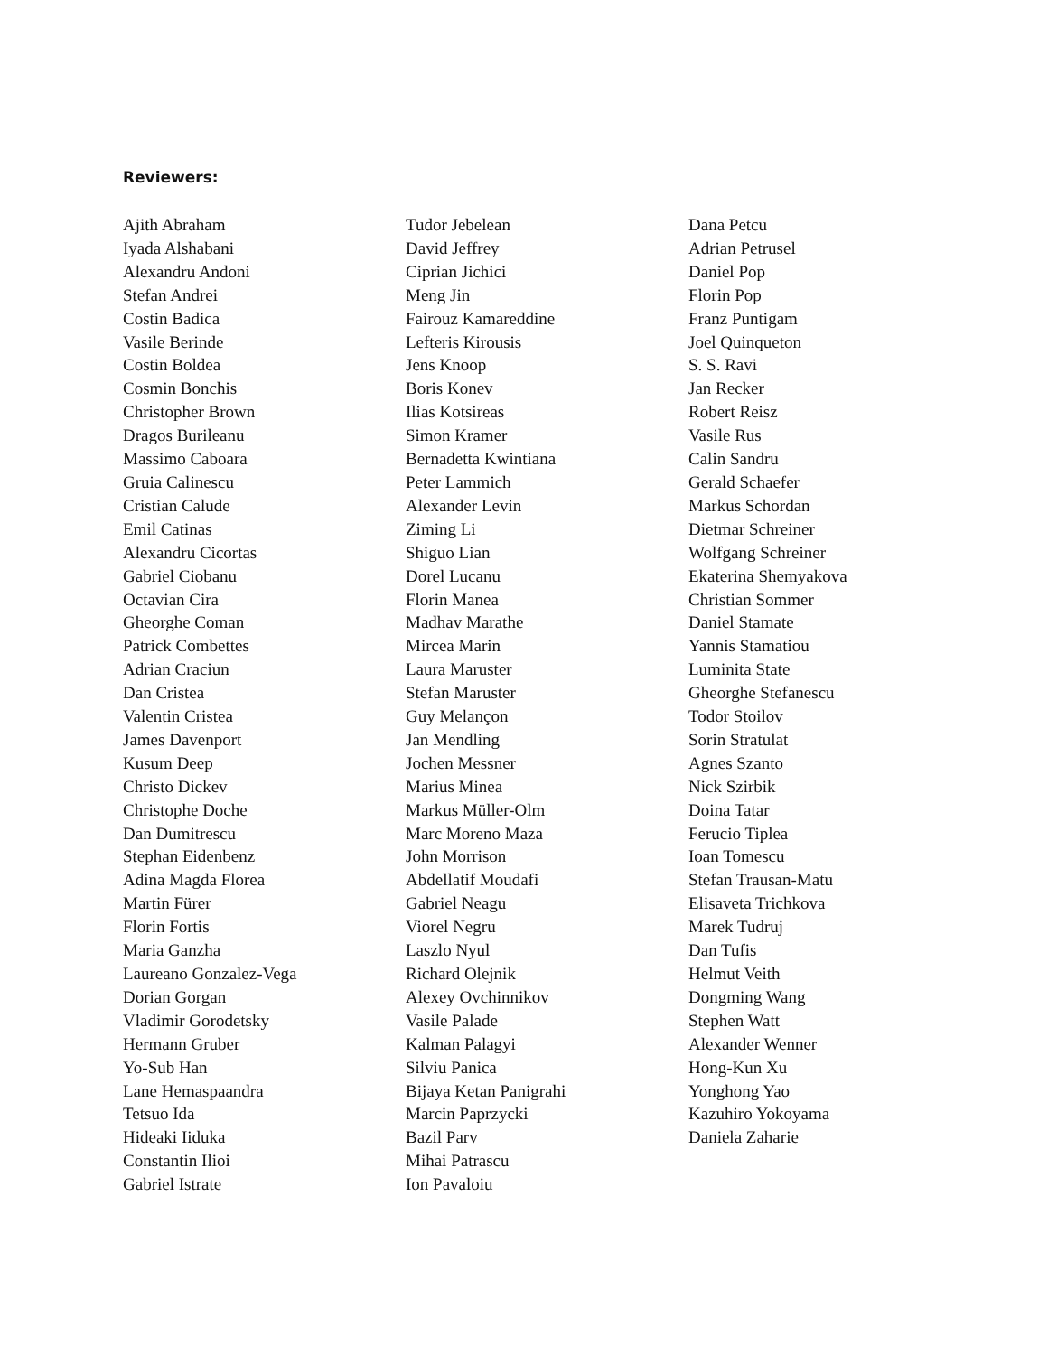Reviewers:
Ajith Abraham
Iyada Alshabani
Alexandru Andoni
Stefan Andrei
Costin Badica
Vasile Berinde
Costin Boldea
Cosmin Bonchis
Christopher Brown
Dragos Burileanu
Massimo Caboara
Gruia Calinescu
Cristian Calude
Emil Catinas
Alexandru Cicortas
Gabriel Ciobanu
Octavian Cira
Gheorghe Coman
Patrick Combettes
Adrian Craciun
Dan Cristea
Valentin Cristea
James Davenport
Kusum Deep
Christo Dickev
Christophe Doche
Dan Dumitrescu
Stephan Eidenbenz
Adina Magda Florea
Martin Fürer
Florin Fortis
Maria Ganzha
Laureano Gonzalez-Vega
Dorian Gorgan
Vladimir Gorodetsky
Hermann Gruber
Yo-Sub Han
Lane Hemaspaandra
Tetsuo Ida
Hideaki Iiduka
Constantin Ilioi
Gabriel Istrate
Tudor Jebelean
David Jeffrey
Ciprian Jichici
Meng Jin
Fairouz Kamareddine
Lefteris Kirousis
Jens Knoop
Boris Konev
Ilias Kotsireas
Simon Kramer
Bernadetta Kwintiana
Peter Lammich
Alexander Levin
Ziming Li
Shiguo Lian
Dorel Lucanu
Florin Manea
Madhav Marathe
Mircea Marin
Laura Maruster
Stefan Maruster
Guy Melançon
Jan Mendling
Jochen Messner
Marius Minea
Markus Müller-Olm
Marc Moreno Maza
John Morrison
Abdellatif Moudafi
Gabriel Neagu
Viorel Negru
Laszlo Nyul
Richard Olejnik
Alexey Ovchinnikov
Vasile Palade
Kalman Palagyi
Silviu Panica
Bijaya Ketan Panigrahi
Marcin Paprzycki
Bazil Parv
Mihai Patrascu
Ion Pavaloiu
Dana Petcu
Adrian Petrusel
Daniel Pop
Florin Pop
Franz Puntigam
Joel Quinqueton
S. S. Ravi
Jan Recker
Robert Reisz
Vasile Rus
Calin Sandru
Gerald Schaefer
Markus Schordan
Dietmar Schreiner
Wolfgang Schreiner
Ekaterina Shemyakova
Christian Sommer
Daniel Stamate
Yannis Stamatiou
Luminita State
Gheorghe Stefanescu
Todor Stoilov
Sorin Stratulat
Agnes Szanto
Nick Szirbik
Doina Tatar
Ferucio Tiplea
Ioan Tomescu
Stefan Trausan-Matu
Elisaveta Trichkova
Marek Tudruj
Dan Tufis
Helmut Veith
Dongming Wang
Stephen Watt
Alexander Wenner
Hong-Kun Xu
Yonghong Yao
Kazuhiro Yokoyama
Daniela Zaharie